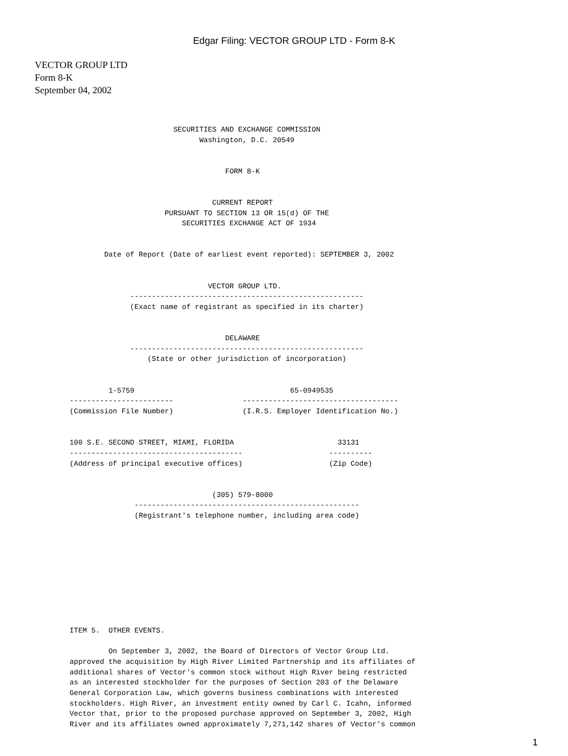Edgar Filing: VECTOR GROUP LTD - Form 8-K
VECTOR GROUP LTD
Form 8-K
September 04, 2002
                        SECURITIES AND EXCHANGE COMMISSION
                              Washington, D.C. 20549


                                    FORM 8-K


                                 CURRENT REPORT
                      PURSUANT TO SECTION 13 OR 15(d) OF THE
                          SECURITIES EXCHANGE ACT OF 1934


        Date of Report (Date of earliest event reported): SEPTEMBER 3, 2002


                                VECTOR GROUP LTD.
              ------------------------------------------------------
              (Exact name of registrant as specified in its charter)


                                    DELAWARE
              ------------------------------------------------------
                  (State or other jurisdiction of incorporation)


         1-5759                                    65-0949535
------------------------                ------------------------------------
(Commission File Number)                (I.R.S. Employer Identification No.)


100 S.E. SECOND STREET, MIAMI, FLORIDA                        33131
----------------------------------------                    ----------
(Address of principal executive offices)                    (Zip Code)


                                 (305) 579-8000
               ----------------------------------------------------
               (Registrant's telephone number, including area code)










ITEM 5.  OTHER EVENTS.

         On September 3, 2002, the Board of Directors of Vector Group Ltd.
approved the acquisition by High River Limited Partnership and its affiliates of
additional shares of Vector's common stock without High River being restricted
as an interested stockholder for the purposes of Section 203 of the Delaware
General Corporation Law, which governs business combinations with interested
stockholders. High River, an investment entity owned by Carl C. Icahn, informed
Vector that, prior to the proposed purchase approved on September 3, 2002, High
River and its affiliates owned approximately 7,271,142 shares of Vector's common
1